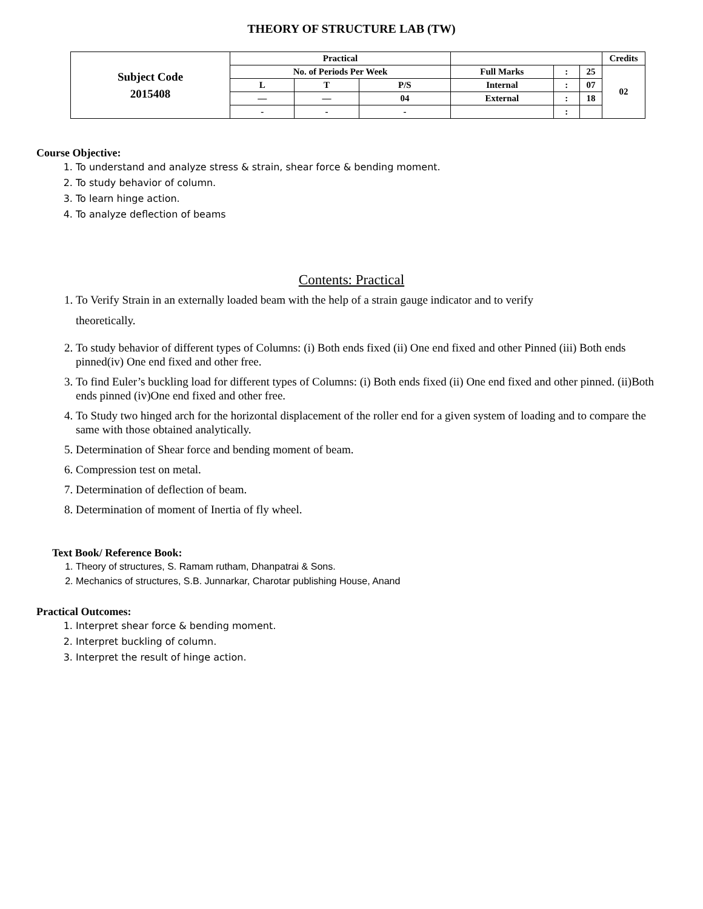THEORY OF STRUCTURE LAB (TW)
| Subject Code 2015408 | Practical | | | | | | Credits |
| | No. of Periods Per Week | | | Full Marks | : | 25 | 02 |
| | L | T | P/S | Internal | : | 07 | |
| | — | — | 04 | External | : | 18 | |
| | - | - | - | | : | | |
Course Objective:
1. To understand and analyze stress & strain, shear force & bending moment.
2. To study behavior of column.
3. To learn hinge action.
4. To analyze deflection of beams
Contents: Practical
1. To Verify Strain in an externally loaded beam with the help of a strain gauge indicator and to verify
theoretically.
2. To study behavior of different types of Columns: (i) Both ends fixed (ii) One end fixed and other Pinned (iii) Both ends pinned(iv) One end fixed and other free.
3. To find Euler’s buckling load for different types of Columns: (i) Both ends fixed (ii) One end fixed and other pinned. (ii)Both ends pinned (iv)One end fixed and other free.
4. To Study two hinged arch for the horizontal displacement of the roller end for a given system of loading and to compare the same with those obtained analytically.
5. Determination of Shear force and bending moment of beam.
6. Compression test on metal.
7. Determination of deflection of beam.
8. Determination of moment of Inertia of fly wheel.
Text Book/ Reference Book:
1. Theory of structures, S. Ramam rutham, Dhanpatrai & Sons.
2. Mechanics of structures, S.B. Junnarkar, Charotar publishing House, Anand
Practical Outcomes:
1. Interpret shear force & bending moment.
2. Interpret buckling of column.
3. Interpret the result of hinge action.